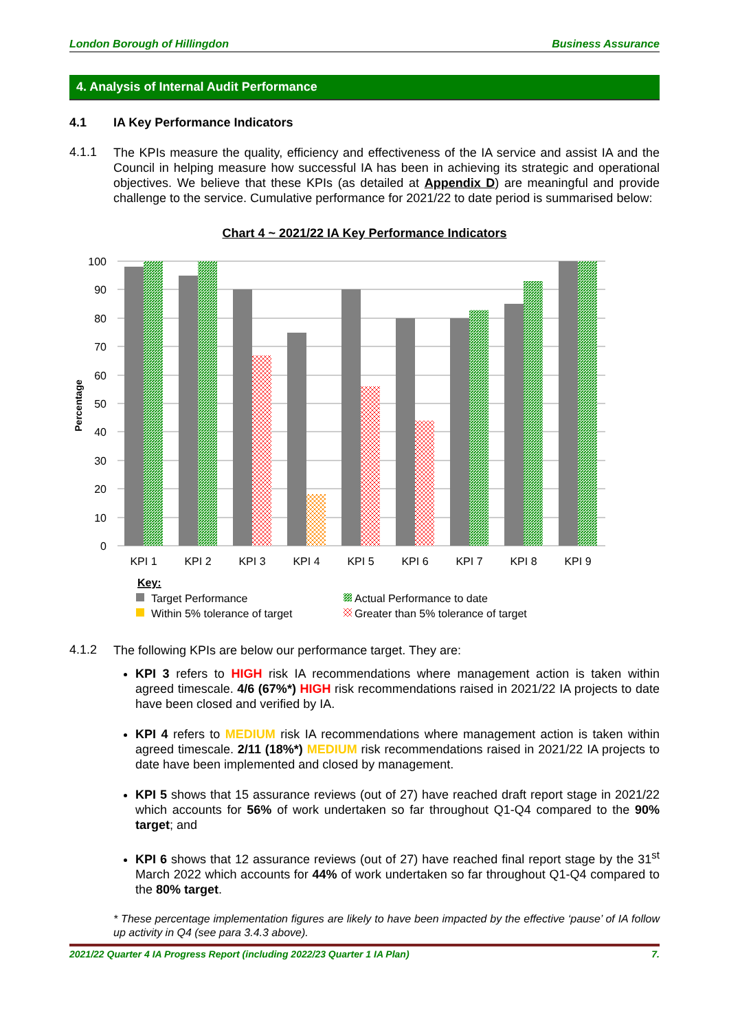London Borough of Hillingdon Business Assurance
4. Analysis of Internal Audit Performance
4.1 IA Key Performance Indicators
4.1.1
The KPIs measure the quality, efficiency and effectiveness of the IA service and assist IA and the Council in helping measure how successful IA has been in achieving its strategic and operational objectives. We believe that these KPIs (as detailed at Appendix D) are meaningful and provide challenge to the service. Cumulative performance for 2021/22 to date period is summarised below:
Chart 4 ~ 2021/22 IA Key Performance Indicators
100
90
80
70
60
50
40
30
20
10
0
Percentage
KPI 1
KPI 2
KPI 3
KPI 4
KPI 5
KPI 6
KPI 7
KPI 8
KPI 9
Key:
Target Performance
Within 5% tolerance of target
Actual Performance to date
Greater than 5% tolerance of target
4.1.2
The following KPIs are below our performance target. They are:
KPI 3 refers to HIGH risk IA recommendations where management action is taken within agreed timescale. 4/6 (67%*) HIGH risk recommendations raised in 2021/22 IA projects to date have been closed and verified by IA.
KPI 4 refers to MEDIUM risk IA recommendations where management action is taken within agreed timescale. 2/11 (18%*) MEDIUM risk recommendations raised in 2021/22 IA projects to date have been implemented and closed by management.
KPI 5 shows that 15 assurance reviews (out of 27) have reached draft report stage in 2021/22 which accounts for 56% of work undertaken so far throughout Q1-Q4 compared to the 90% target; and
KPI 6 shows that 12 assurance reviews (out of 27) have reached final report stage by the 31<sup>st</sup> March 2022 which accounts for 44% of work undertaken so far throughout Q1-Q4 compared to the 80% target.
* These percentage implementation figures are likely to have been impacted by the effective ‘pause’ of IA follow up activity in Q4 (see para 3.4.3 above).
2021/22 Quarter 4 IA Progress Report (including 2022/23 Quarter 1 IA Plan) 7.